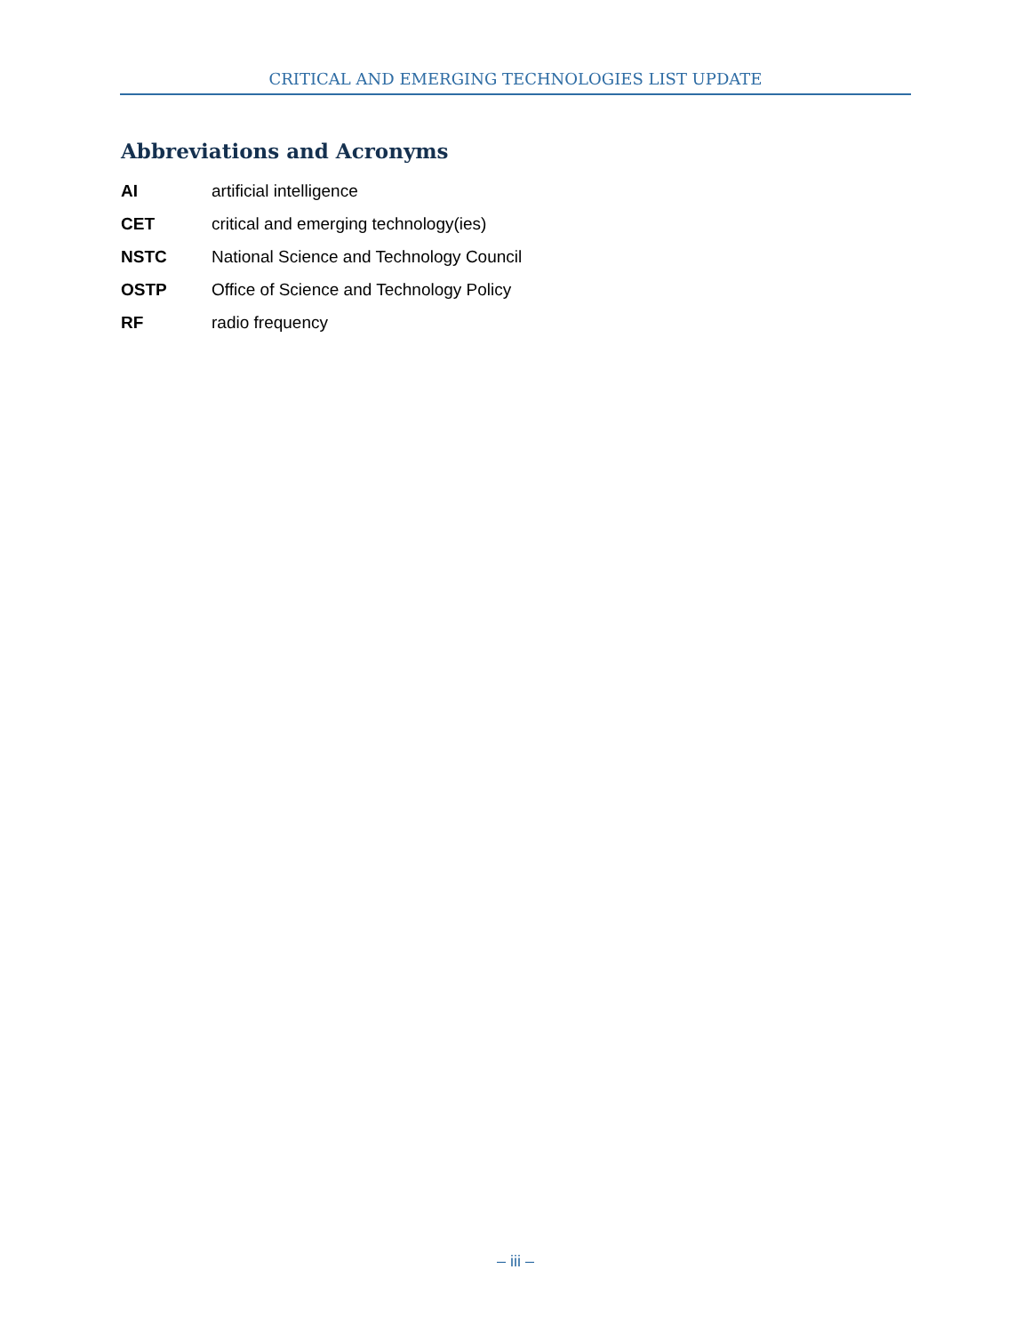CRITICAL AND EMERGING TECHNOLOGIES LIST UPDATE
Abbreviations and Acronyms
| AI | artificial intelligence |
| CET | critical and emerging technology(ies) |
| NSTC | National Science and Technology Council |
| OSTP | Office of Science and Technology Policy |
| RF | radio frequency |
– iii –